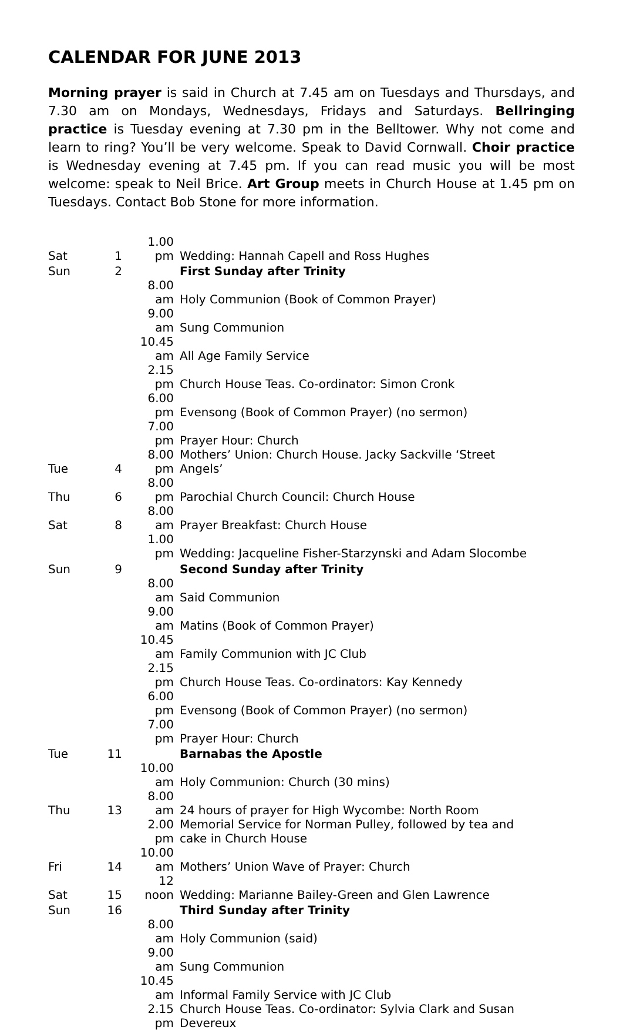CALENDAR FOR JUNE 2013
Morning prayer is said in Church at 7.45 am on Tuesdays and Thursdays, and 7.30 am on Mondays, Wednesdays, Fridays and Saturdays. Bellringing practice is Tuesday evening at 7.30 pm in the Belltower. Why not come and learn to ring? You’ll be very welcome. Speak to David Cornwall. Choir practice is Wednesday evening at 7.45 pm. If you can read music you will be most welcome: speak to Neil Brice. Art Group meets in Church House at 1.45 pm on Tuesdays. Contact Bob Stone for more information.
| Sat | 1 | 1.00 pm | Wedding: Hannah Capell and Ross Hughes |
| Sun | 2 | | First Sunday after Trinity |
| | | 8.00 am | Holy Communion (Book of Common Prayer) |
| | | 9.00 am | Sung Communion |
| | | 10.45 am | All Age Family Service |
| | | 2.15 pm | Church House Teas. Co-ordinator: Simon Cronk |
| | | 6.00 pm | Evensong (Book of Common Prayer) (no sermon) |
| | | 7.00 pm | Prayer Hour: Church |
| Tue | 4 | 8.00 pm | Mothers’ Union: Church House. Jacky Sackville ‘Street Angels’ |
| Thu | 6 | 8.00 pm | Parochial Church Council: Church House |
| Sat | 8 | 8.00 am | Prayer Breakfast: Church House |
| | | 1.00 pm | Wedding: Jacqueline Fisher-Starzynski and Adam Slocombe |
| Sun | 9 | | Second Sunday after Trinity |
| | | 8.00 am | Said Communion |
| | | 9.00 am | Matins (Book of Common Prayer) |
| | | 10.45 am | Family Communion with JC Club |
| | | 2.15 pm | Church House Teas. Co-ordinators: Kay Kennedy |
| | | 6.00 pm | Evensong (Book of Common Prayer) (no sermon) |
| | | 7.00 pm | Prayer Hour: Church |
| Tue | 11 | | Barnabas the Apostle |
| | | 10.00 am | Holy Communion: Church (30 mins) |
| Thu | 13 | 8.00 am | 24 hours of prayer for High Wycombe: North Room |
| | | 2.00 pm | Memorial Service for Norman Pulley, followed by tea and cake in Church House |
| Fri | 14 | 10.00 am | Mothers’ Union Wave of Prayer: Church |
| Sat | 15 | 12 noon | Wedding: Marianne Bailey-Green and Glen Lawrence |
| Sun | 16 | | Third Sunday after Trinity |
| | | 8.00 am | Holy Communion (said) |
| | | 9.00 am | Sung Communion |
| | | 10.45 am | Informal Family Service with JC Club |
| | | 2.15 pm | Church House Teas. Co-ordinator: Sylvia Clark and Susan Devereux |